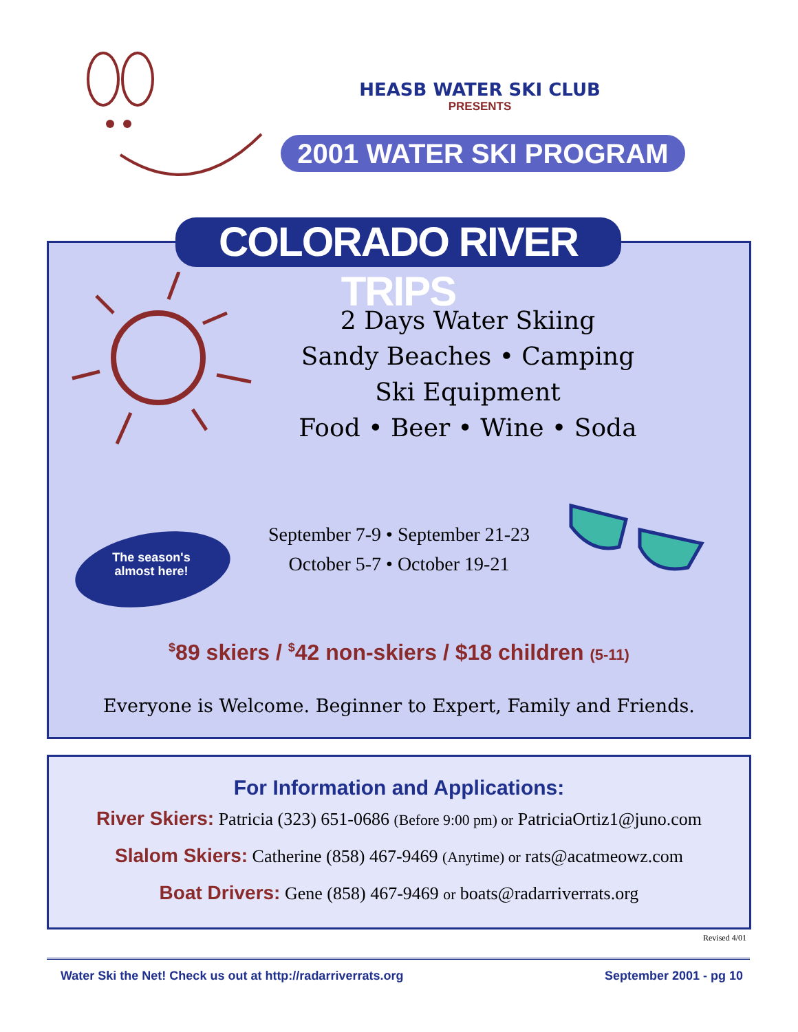HEASB WATER SKI CLUB
PRESENTS
2001 WATER SKI PROGRAM
COLORADO RIVER TRIPS
2 Days Water Skiing
Sandy Beaches • Camping
Ski Equipment
Food • Beer • Wine • Soda
The season's almost here!
September 7-9 • September 21-23
October 5-7 • October 19-21
<sup>$</sup>89 skiers / <sup>$</sup>42 non-skiers / $18 children (5-11)
Everyone is Welcome. Beginner to Expert, Family and Friends.
For Information and Applications:
River Skiers: Patricia (323) 651-0686 (Before 9:00 pm) or PatriciaOrtiz1@juno.com
Slalom Skiers: Catherine (858) 467-9469 (Anytime) or rats@acatmeowz.com
Boat Drivers: Gene (858) 467-9469 or boats@radarriverrats.org
Revised 4/01
Water Ski the Net! Check us out at http://radarriverrats.org September 2001 - pg 10